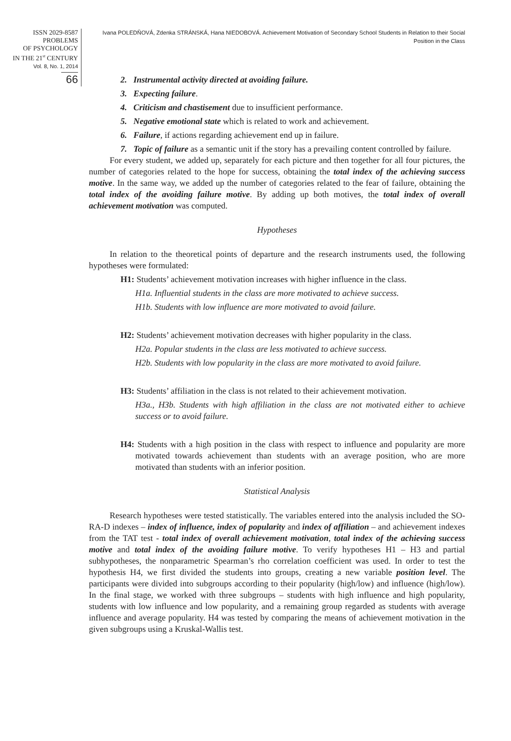ISSN 2029-8587
PROBLEMS
OF PSYCHOLOGY
IN THE 21<sup>st</sup> CENTURY
Vol. 8, No. 1, 2014
66
Ivana POLEDŇOVÁ, Zdenka STRÁNSKÁ, Hana NIEDOBOVÁ. Achievement Motivation of Secondary School Students in Relation to their Social Position in the Class
2. Instrumental activity directed at avoiding failure.
3. Expecting failure.
4. Criticism and chastisement due to insufficient performance.
5. Negative emotional state which is related to work and achievement.
6. Failure, if actions regarding achievement end up in failure.
7. Topic of failure as a semantic unit if the story has a prevailing content controlled by failure.
For every student, we added up, separately for each picture and then together for all four pictures, the number of categories related to the hope for success, obtaining the total index of the achieving success motive. In the same way, we added up the number of categories related to the fear of failure, obtaining the total index of the avoiding failure motive. By adding up both motives, the total index of overall achievement motivation was computed.
Hypotheses
In relation to the theoretical points of departure and the research instruments used, the following hypotheses were formulated:
H1: Students’ achievement motivation increases with higher influence in the class.
H1a. Influential students in the class are more motivated to achieve success.
H1b. Students with low influence are more motivated to avoid failure.
H2: Students’ achievement motivation decreases with higher popularity in the class.
H2a. Popular students in the class are less motivated to achieve success.
H2b. Students with low popularity in the class are more motivated to avoid failure.
H3: Students’ affiliation in the class is not related to their achievement motivation.
H3a., H3b. Students with high affiliation in the class are not motivated either to achieve success or to avoid failure.
H4: Students with a high position in the class with respect to influence and popularity are more motivated towards achievement than students with an average position, who are more motivated than students with an inferior position.
Statistical Analysis
Research hypotheses were tested statistically. The variables entered into the analysis included the SO-RA-D indexes – index of influence, index of popularity and index of affiliation – and achievement indexes from the TAT test - total index of overall achievement motivation, total index of the achieving success motive and total index of the avoiding failure motive. To verify hypotheses H1 – H3 and partial subhypotheses, the nonparametric Spearman’s rho correlation coefficient was used. In order to test the hypothesis H4, we first divided the students into groups, creating a new variable position level. The participants were divided into subgroups according to their popularity (high/low) and influence (high/low). In the final stage, we worked with three subgroups – students with high influence and high popularity, students with low influence and low popularity, and a remaining group regarded as students with average influence and average popularity. H4 was tested by comparing the means of achievement motivation in the given subgroups using a Kruskal-Wallis test.